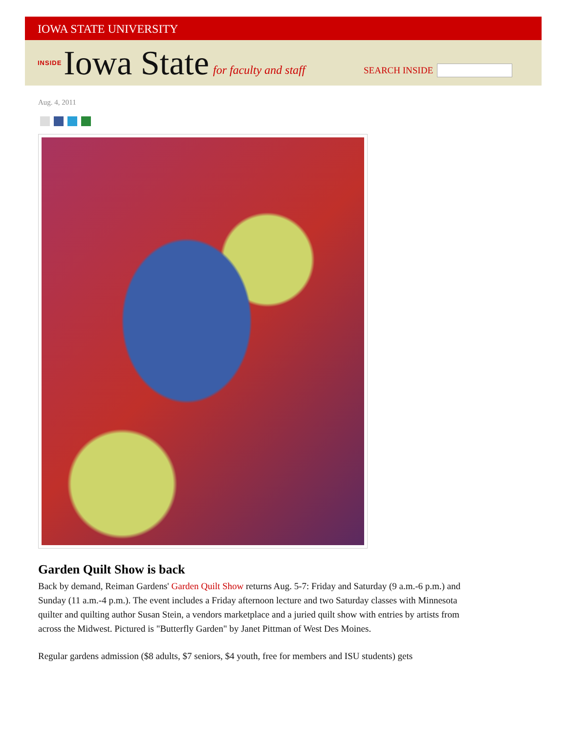IOWA STATE UNIVERSITY
INSIDE Iowa State for faculty and staff
SEARCH INSIDE
Aug. 4, 2011
Garden Quilt Show is back
Back by demand, Reiman Gardens' Garden Quilt Show returns Aug. 5-7: Friday and Saturday (9 a.m.-6 p.m.) and Sunday (11 a.m.-4 p.m.). The event includes a Friday afternoon lecture and two Saturday classes with Minnesota quilter and quilting author Susan Stein, a vendors marketplace and a juried quilt show with entries by artists from across the Midwest. Pictured is "Butterfly Garden" by Janet Pittman of West Des Moines.
Regular gardens admission ($8 adults, $7 seniors, $4 youth, free for members and ISU students) gets